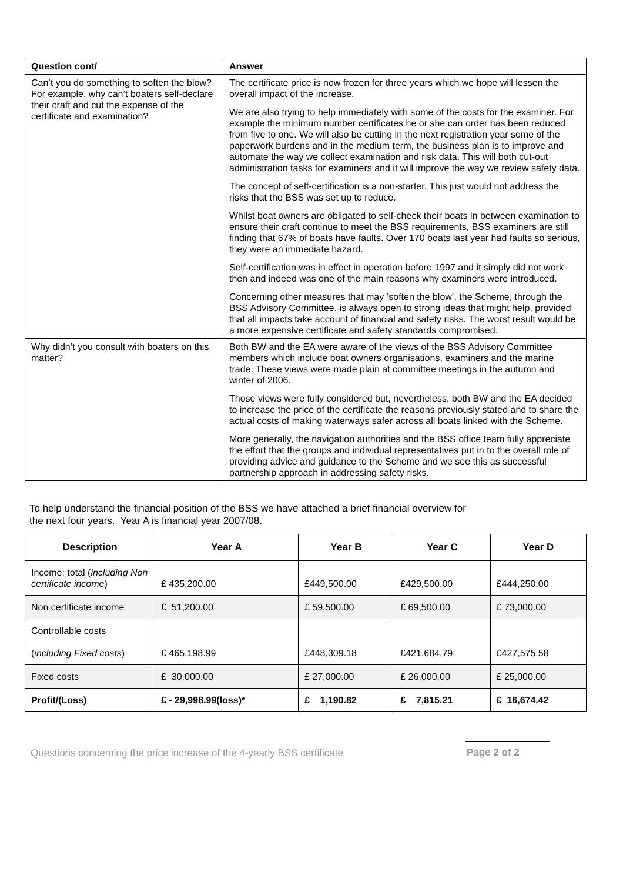| Question cont/ | Answer |
| --- | --- |
| Can’t you do something to soften the blow? For example, why can’t boaters self-declare their craft and cut the expense of the certificate and examination? | The certificate price is now frozen for three years which we hope will lessen the overall impact of the increase. We are also trying to help immediately with some of the costs for the examiner. For example the minimum number certificates he or she can order has been reduced from five to one. We will also be cutting in the next registration year some of the paperwork burdens and in the medium term, the business plan is to improve and automate the way we collect examination and risk data. This will both cut-out administration tasks for examiners and it will improve the way we review safety data. The concept of self-certification is a non-starter. This just would not address the risks that the BSS was set up to reduce. Whilst boat owners are obligated to self-check their boats in between examination to ensure their craft continue to meet the BSS requirements, BSS examiners are still finding that 67% of boats have faults. Over 170 boats last year had faults so serious, they were an immediate hazard. Self-certification was in effect in operation before 1997 and it simply did not work then and indeed was one of the main reasons why examiners were introduced. Concerning other measures that may ‘soften the blow’, the Scheme, through the BSS Advisory Committee, is always open to strong ideas that might help, provided that all impacts take account of financial and safety risks. The worst result would be a more expensive certificate and safety standards compromised. |
| Why didn’t you consult with boaters on this matter? | Both BW and the EA were aware of the views of the BSS Advisory Committee members which include boat owners organisations, examiners and the marine trade. These views were made plain at committee meetings in the autumn and winter of 2006. Those views were fully considered but, nevertheless, both BW and the EA decided to increase the price of the certificate the reasons previously stated and to share the actual costs of making waterways safer across all boats linked with the Scheme. More generally, the navigation authorities and the BSS office team fully appreciate the effort that the groups and individual representatives put in to the overall role of providing advice and guidance to the Scheme and we see this as successful partnership approach in addressing safety risks. |
To help understand the financial position of the BSS we have attached a brief financial overview for
the next four years. Year A is financial year 2007/08.
| Description | Year A | Year B | Year C | Year D |
| --- | --- | --- | --- | --- |
| Income: total ( including Non certificate income ) | £ 435,200.00 | £449,500.00 | £429,500.00 | £444,250.00 |
| Non certificate income | £ 51,200.00 | £ 59,500.00 | £ 69,500.00 | £ 73,000.00 |
| Controllable costs ( including Fixed costs ) | £ 465,198.99 | £448,309.18 | £421,684.79 | £427,575.58 |
| Fixed costs | £ 30,000.00 | £ 27,000.00 | £ 26,000.00 | £ 25,000.00 |
| Profit/(Loss) | £ - 29,998.99(loss)* | £ 1,190.82 | £ 7,815.21 | £ 16,674.42 |
Questions concerning the price increase of the 4-yearly BSS certificate Page 2 of 2